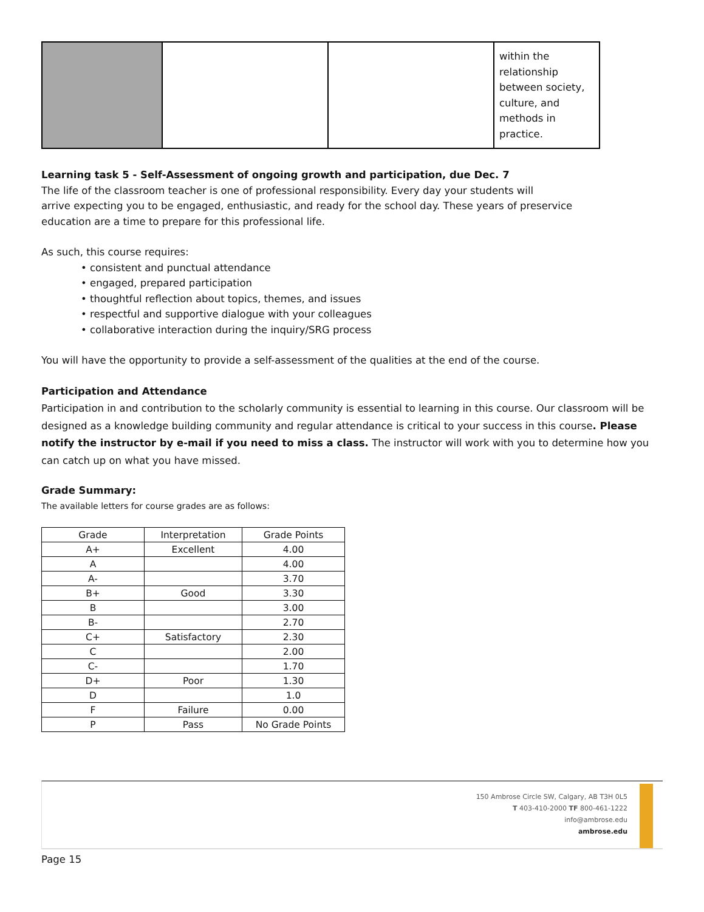| | | | within the relationship between society, culture, and methods in practice. |
Learning task 5 - Self-Assessment of ongoing growth and participation, due Dec. 7
The life of the classroom teacher is one of professional responsibility. Every day your students will
arrive expecting you to be engaged, enthusiastic, and ready for the school day. These years of preservice
education are a time to prepare for this professional life.
As such, this course requires:
• consistent and punctual attendance
• engaged, prepared participation
• thoughtful reflection about topics, themes, and issues
• respectful and supportive dialogue with your colleagues
• collaborative interaction during the inquiry/SRG process
You will have the opportunity to provide a self-assessment of the qualities at the end of the course.
Participation and Attendance
Participation in and contribution to the scholarly community is essential to learning in this course. Our classroom will be designed as a knowledge building community and regular attendance is critical to your success in this course. Please notify the instructor by e-mail if you need to miss a class. The instructor will work with you to determine how you can catch up on what you have missed.
Grade Summary:
The available letters for course grades are as follows:
| Grade | Interpretation | Grade Points |
| A+ | Excellent | 4.00 |
| A | | 4.00 |
| A- | | 3.70 |
| B+ | Good | 3.30 |
| B | | 3.00 |
| B- | | 2.70 |
| C+ | Satisfactory | 2.30 |
| C | | 2.00 |
| C- | | 1.70 |
| D+ | Poor | 1.30 |
| D | | 1.0 |
| F | Failure | 0.00 |
| P | Pass | No Grade Points |
150 Ambrose Circle SW, Calgary, AB T3H 0L5
T 403-410-2000 TF 800-461-1222
info@ambrose.edu
ambrose.edu
Page 15